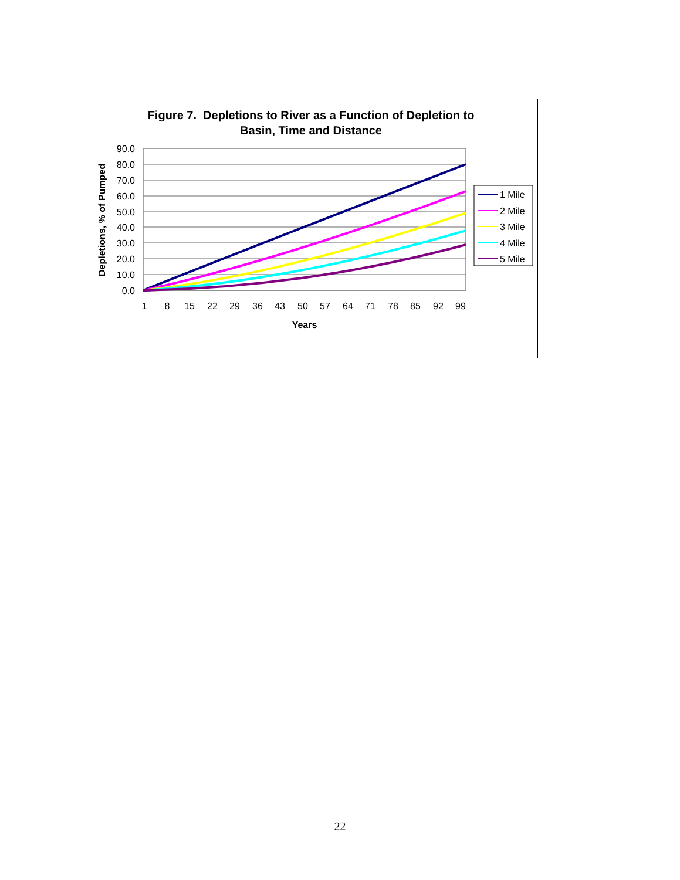Figure 7. Depletions to River as a Function of Depletion to
Basin, Time and Distance
90.0
80.0
70.0
60.0
50.0
40.0
30.0
20.0
10.0
0.0
1
8
15
22
29
36
43
50
57
64
71
78
85
92
99
Years
Depletions, % of Pumped
1 Mile
2 Mile
3 Mile
4 Mile
5 Mile
22